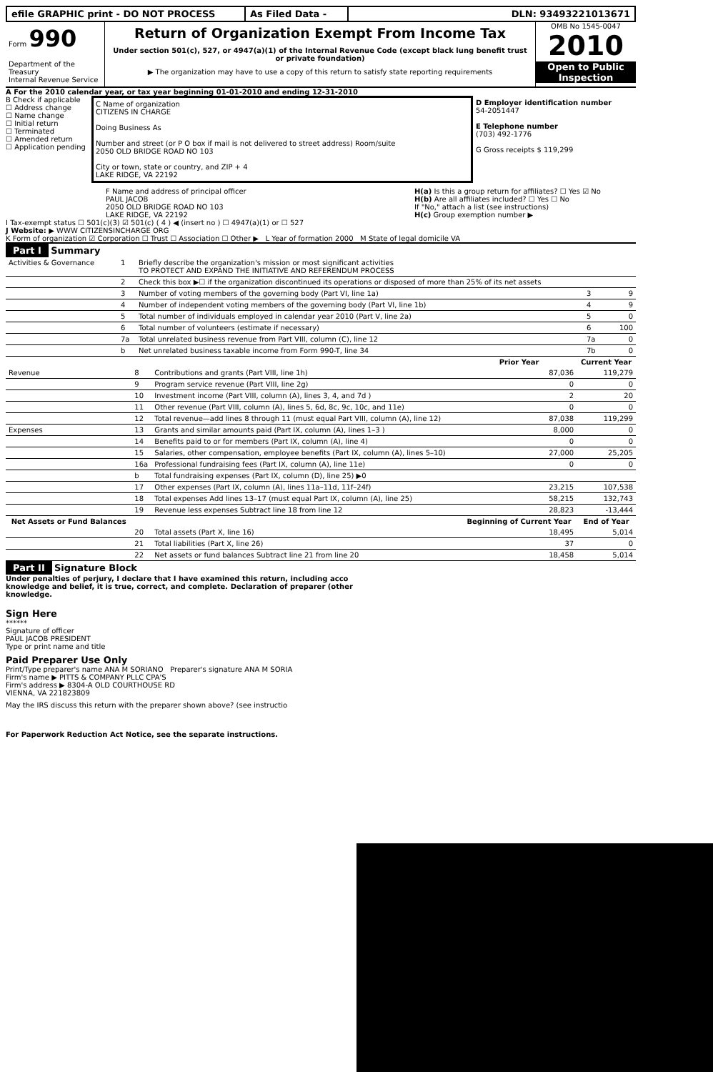efile GRAPHIC print - DO NOT PROCESS As Filed Data - DLN: 93493221013671
Form 990
Department of the Treasury
Internal Revenue Service
Return of Organization Exempt From Income Tax
Under section 501(c), 527, or 4947(a)(1) of the Internal Revenue Code (except black lung benefit trust or private foundation)
▶ The organization may have to use a copy of this return to satisfy state reporting requirements
OMB No 1545-0047
2010
Open to Public Inspection
A For the 2010 calendar year, or tax year beginning 01-01-2010 and ending 12-31-2010
B Check if applicable
☐ Address change
☐ Name change
☐ Initial return
☐ Terminated
☐ Amended return
☐ Application pending
C Name of organization
CITIZENS IN CHARGE
Doing Business As
Number and street (or P O box if mail is not delivered to street address) Room/suite
2050 OLD BRIDGE ROAD NO 103
City or town, state or country, and ZIP + 4
LAKE RIDGE, VA 22192
D Employer identification number
54-2051447
E Telephone number
(703) 492-1776
G Gross receipts $ 119,299
F Name and address of principal officer
PAUL JACOB
2050 OLD BRIDGE ROAD NO 103
LAKE RIDGE, VA 22192
H(a) Is this a group return for affiliates? ☐ Yes ☑ No
H(b) Are all affiliates included? ☐ Yes ☐ No
If "No," attach a list (see instructions)
H(c) Group exemption number ▶
I Tax-exempt status ☐ 501(c)(3) ☑ 501(c) ( 4 ) ◀ (insert no ) ☐ 4947(a)(1) or ☐ 527
J Website: ▶ WWW CITIZENSINCHARGE ORG
K Form of organization ☑ Corporation ☐ Trust ☐ Association ☐ Other ▶ L Year of formation 2000 M State of legal domicile VA
Part I Summary
| Activities & Governance | 1 | Briefly describe the organization's mission or most significant activities TO PROTECT AND EXPAND THE INITIATIVE AND REFERENDUM PROCESS | | |
| | 2 | Check this box ▶☐ if the organization discontinued its operations or disposed of more than 25% of its net assets | | |
| | 3 | Number of voting members of the governing body (Part VI, line 1a) | 3 | 9 |
| | 4 | Number of independent voting members of the governing body (Part VI, line 1b) | 4 | 9 |
| | 5 | Total number of individuals employed in calendar year 2010 (Part V, line 2a) | 5 | 0 |
| | 6 | Total number of volunteers (estimate if necessary) | 6 | 100 |
| | 7a | Total unrelated business revenue from Part VIII, column (C), line 12 | 7a | 0 |
| | b | Net unrelated business taxable income from Form 990-T, line 34 | 7b | 0 |
| | | | Prior Year | Current Year |
| --- | --- | --- | --- | --- |
| Revenue | 8 | Contributions and grants (Part VIII, line 1h) | 87,036 | 119,279 |
| | 9 | Program service revenue (Part VIII, line 2g) | 0 | 0 |
| | 10 | Investment income (Part VIII, column (A), lines 3, 4, and 7d ) | 2 | 20 |
| | 11 | Other revenue (Part VIII, column (A), lines 5, 6d, 8c, 9c, 10c, and 11e) | 0 | 0 |
| | 12 | Total revenue—add lines 8 through 11 (must equal Part VIII, column (A), line 12) | 87,038 | 119,299 |
| Expenses | 13 | Grants and similar amounts paid (Part IX, column (A), lines 1–3 ) | 8,000 | 0 |
| | 14 | Benefits paid to or for members (Part IX, column (A), line 4) | 0 | 0 |
| | 15 | Salaries, other compensation, employee benefits (Part IX, column (A), lines 5–10) | 27,000 | 25,205 |
| | 16a | Professional fundraising fees (Part IX, column (A), line 11e) | 0 | 0 |
| | b | Total fundraising expenses (Part IX, column (D), line 25) ▶0 | | |
| | 17 | Other expenses (Part IX, column (A), lines 11a–11d, 11f–24f) | 23,215 | 107,538 |
| | 18 | Total expenses Add lines 13–17 (must equal Part IX, column (A), line 25) | 58,215 | 132,743 |
| | 19 | Revenue less expenses Subtract line 18 from line 12 | 28,823 | -13,444 |
| Net Assets or Fund Balances | | | Beginning of Current Year | End of Year |
| | 20 | Total assets (Part X, line 16) | 18,495 | 5,014 |
| | 21 | Total liabilities (Part X, line 26) | 37 | 0 |
| | 22 | Net assets or fund balances Subtract line 21 from line 20 | 18,458 | 5,014 |
Part II Signature Block
Under penalties of perjury, I declare that I have examined this return, including acco knowledge and belief, it is true, correct, and complete. Declaration of preparer (other knowledge.
Sign Here
******
Signature of officer
PAUL JACOB PRESIDENT
Type or print name and title
Paid Preparer Use Only
Print/Type preparer's name ANA M SORIANO Preparer's signature ANA M SORIA
Firm's name ▶ PITTS & COMPANY PLLC CPA'S
Firm's address ▶ 8304-A OLD COURTHOUSE RD
VIENNA, VA 221823809
May the IRS discuss this return with the preparer shown above? (see instructio
For Paperwork Reduction Act Notice, see the separate instructions.